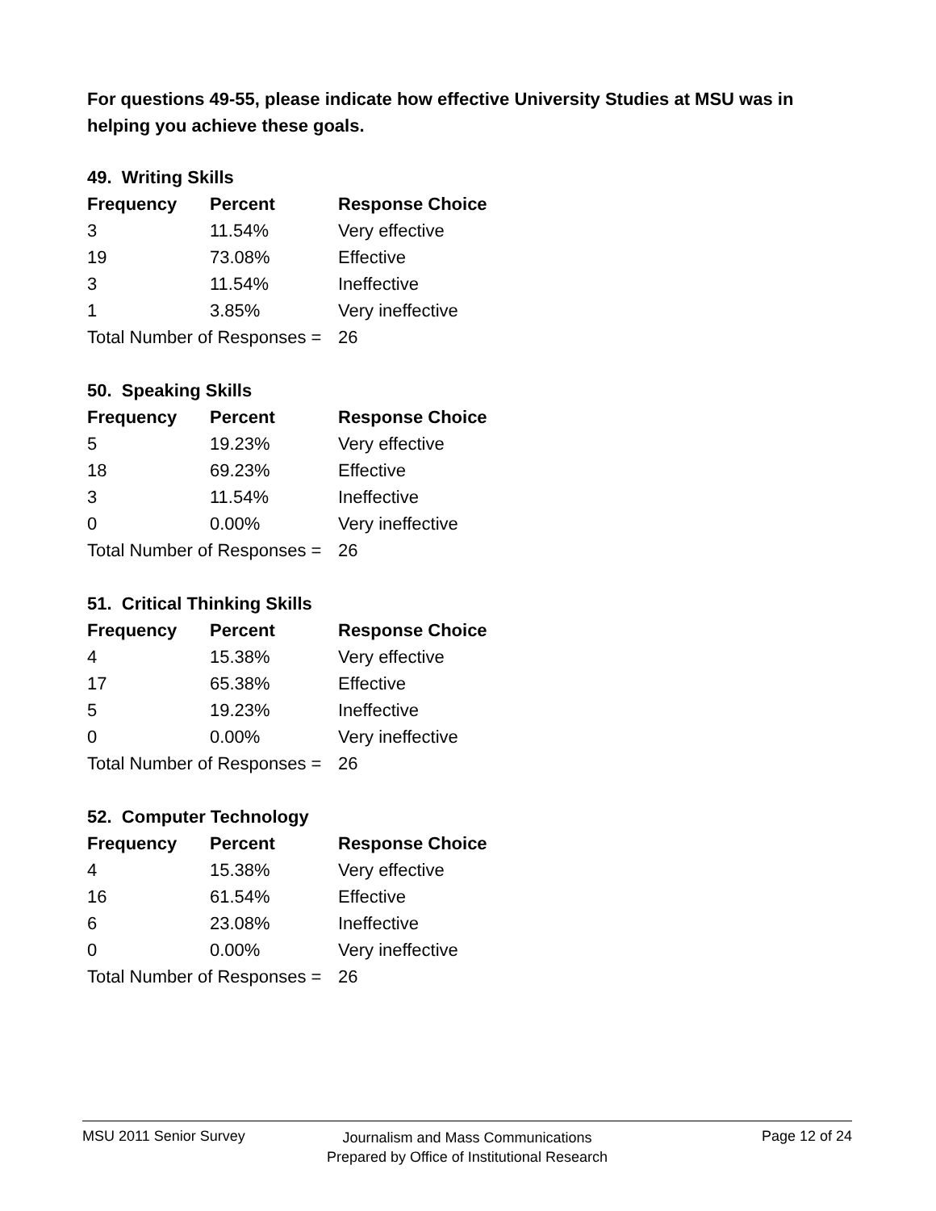For questions 49-55, please indicate how effective University Studies at MSU was in helping you achieve these goals.
49. Writing Skills
| Frequency | Percent | Response Choice |
| --- | --- | --- |
| 3 | 11.54% | Very effective |
| 19 | 73.08% | Effective |
| 3 | 11.54% | Ineffective |
| 1 | 3.85% | Very ineffective |
| Total Number of Responses = | | 26 |
50. Speaking Skills
| Frequency | Percent | Response Choice |
| --- | --- | --- |
| 5 | 19.23% | Very effective |
| 18 | 69.23% | Effective |
| 3 | 11.54% | Ineffective |
| 0 | 0.00% | Very ineffective |
| Total Number of Responses = | | 26 |
51. Critical Thinking Skills
| Frequency | Percent | Response Choice |
| --- | --- | --- |
| 4 | 15.38% | Very effective |
| 17 | 65.38% | Effective |
| 5 | 19.23% | Ineffective |
| 0 | 0.00% | Very ineffective |
| Total Number of Responses = | | 26 |
52. Computer Technology
| Frequency | Percent | Response Choice |
| --- | --- | --- |
| 4 | 15.38% | Very effective |
| 16 | 61.54% | Effective |
| 6 | 23.08% | Ineffective |
| 0 | 0.00% | Very ineffective |
| Total Number of Responses = | | 26 |
MSU 2011 Senior Survey
Journalism and Mass Communications
Prepared by Office of Institutional Research
Page 12 of 24